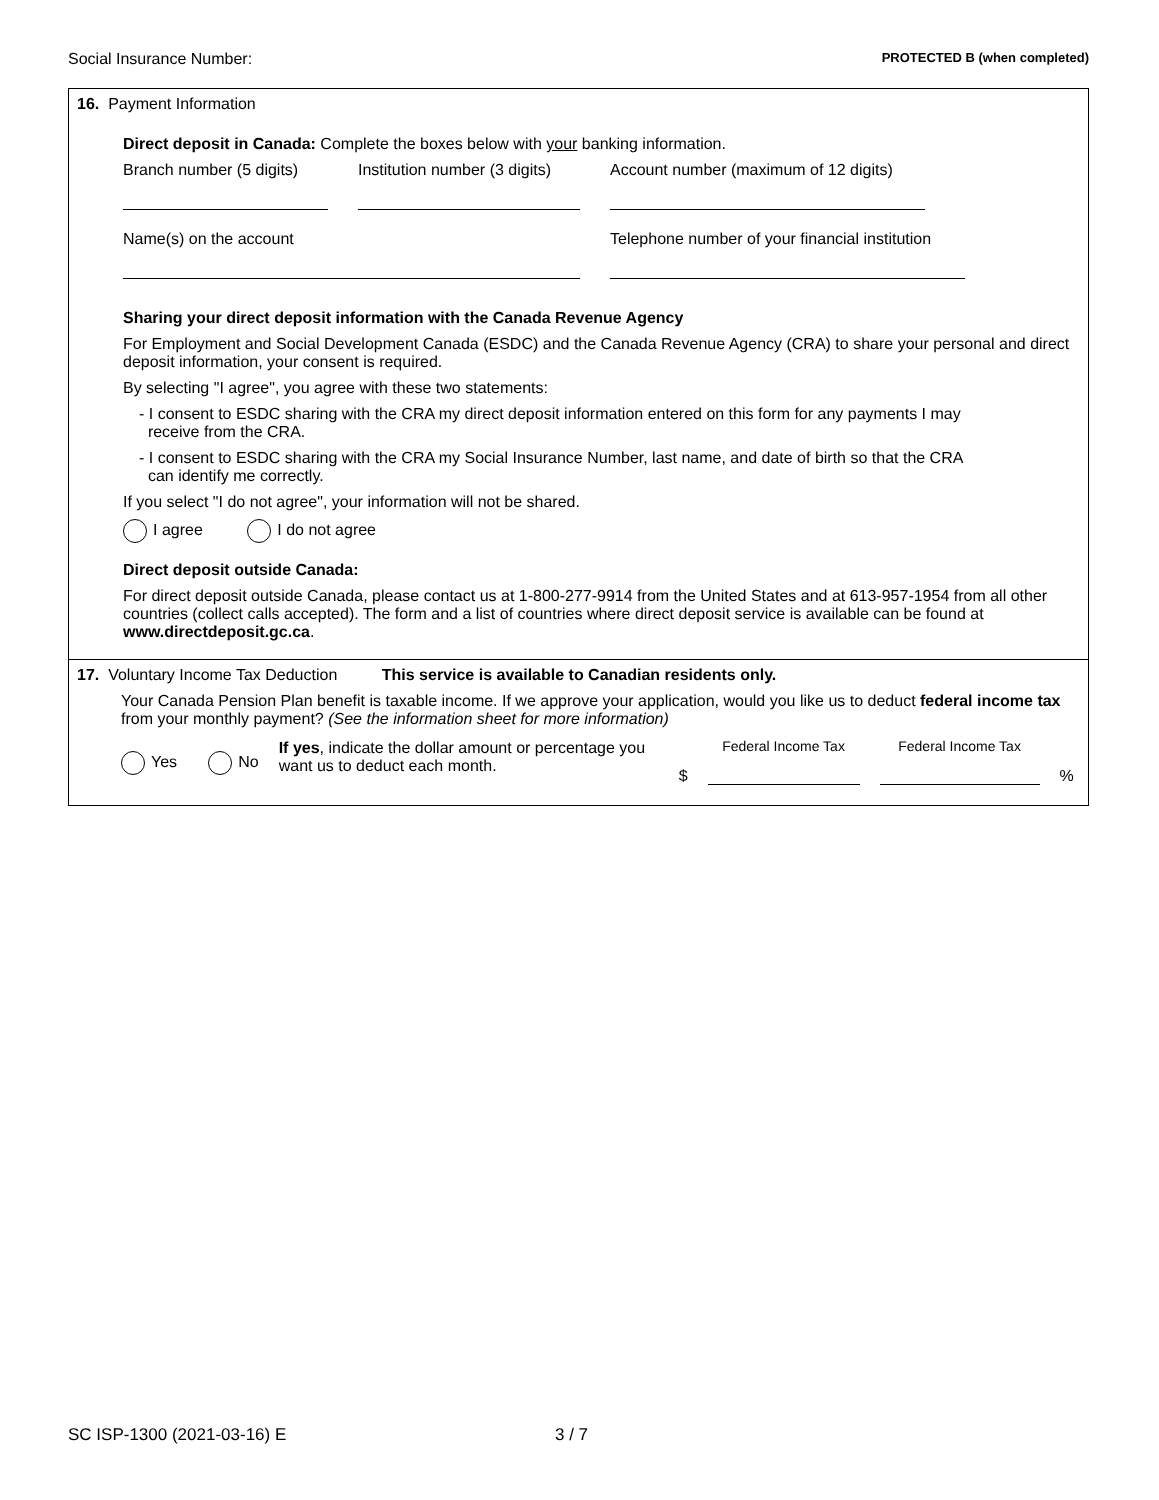Social Insurance Number: PROTECTED B (when completed)
16. Payment Information
Direct deposit in Canada: Complete the boxes below with your banking information.
Branch number (5 digits)
Institution number (3 digits)
Account number (maximum of 12 digits)
Name(s) on the account Telephone number of your financial institution
Sharing your direct deposit information with the Canada Revenue Agency
For Employment and Social Development Canada (ESDC) and the Canada Revenue Agency (CRA) to share your personal and direct deposit information, your consent is required.
By selecting "I agree", you agree with these two statements:
- I consent to ESDC sharing with the CRA my direct deposit information entered on this form for any payments I may
receive from the CRA.
- I consent to ESDC sharing with the CRA my Social Insurance Number, last name, and date of birth so that the CRA
can identify me correctly.
If you select "I do not agree", your information will not be shared.
I agree I do not agree
Direct deposit outside Canada:
For direct deposit outside Canada, please contact us at 1-800-277-9914 from the United States and at 613-957-1954 from all other countries (collect calls accepted). The form and a list of countries where direct deposit service is available can be found at www.directdeposit.gc.ca.
17. Voluntary Income Tax Deduction This service is available to Canadian residents only.
Your Canada Pension Plan benefit is taxable income. If we approve your application, would you like us to deduct federal income tax from your monthly payment? (See the information sheet for more information)
Yes No
If yes, indicate the dollar amount or percentage you want us to deduct each month.
$
Federal Income Tax
Federal Income Tax
%
SC ISP-1300 (2021-03-16) E 3 / 7